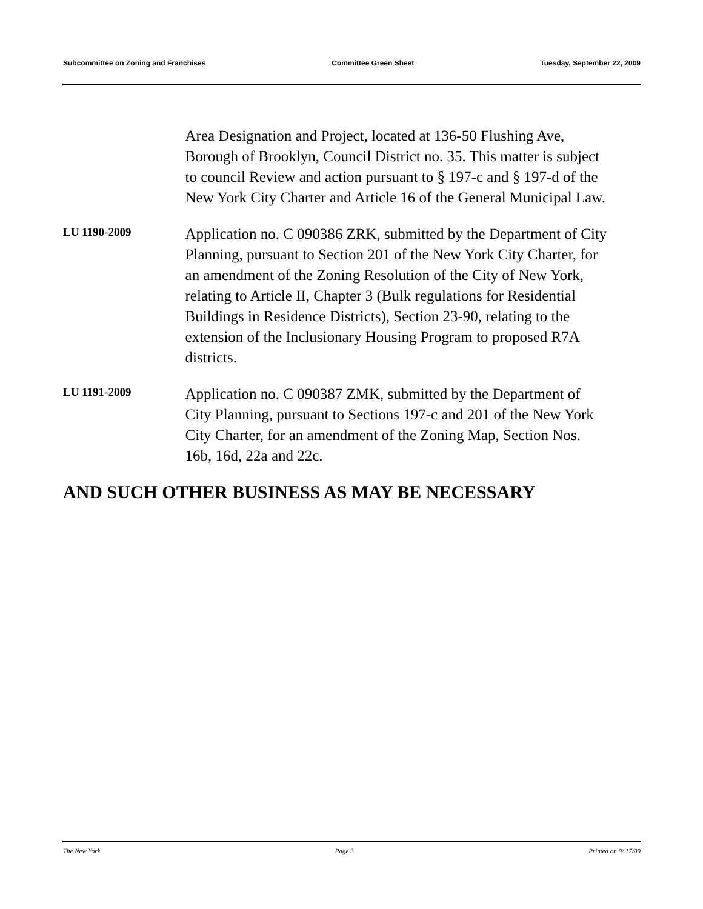Subcommittee on Zoning and Franchises Committee Green Sheet Tuesday, September 22, 2009
Area Designation and Project, located at 136-50 Flushing Ave, Borough of Brooklyn, Council District no. 35. This matter is subject to council Review and action pursuant to § 197-c and § 197-d of the New York City Charter and Article 16 of the General Municipal Law.
LU 1190-2009
Application no. C 090386 ZRK, submitted by the Department of City Planning, pursuant to Section 201 of the New York City Charter, for an amendment of the Zoning Resolution of the City of New York, relating to Article II, Chapter 3 (Bulk regulations for Residential Buildings in Residence Districts), Section 23-90, relating to the extension of the Inclusionary Housing Program to proposed R7A districts.
LU 1191-2009
Application no. C 090387 ZMK, submitted by the Department of City Planning, pursuant to Sections 197-c and 201 of the New York City Charter, for an amendment of the Zoning Map, Section Nos. 16b, 16d, 22a and 22c.
AND SUCH OTHER BUSINESS AS MAY BE NECESSARY
The New York Page 3 Printed on 9/ 17/09